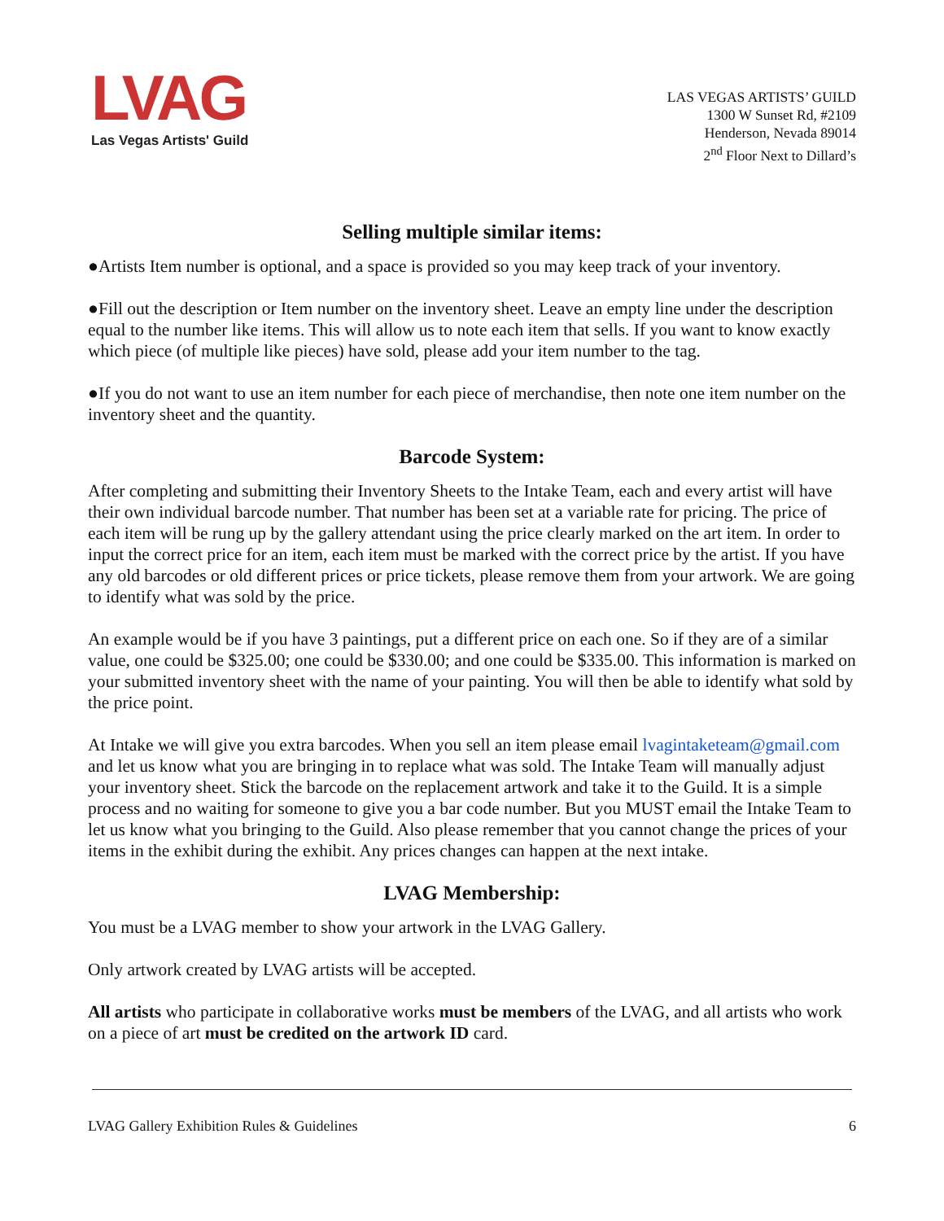LVAG
Las Vegas Artists' Guild
LAS VEGAS ARTISTS’ GUILD
1300 W Sunset Rd, #2109
Henderson, Nevada 89014
2<sup>nd</sup> Floor Next to Dillard’s
Selling multiple similar items:
●Artists Item number is optional, and a space is provided so you may keep track of your inventory.
●Fill out the description or Item number on the inventory sheet. Leave an empty line under the description equal to the number like items. This will allow us to note each item that sells. If you want to know exactly which piece (of multiple like pieces) have sold, please add your item number to the tag.
●If you do not want to use an item number for each piece of merchandise, then note one item number on the inventory sheet and the quantity.
Barcode System:
After completing and submitting their Inventory Sheets to the Intake Team, each and every artist will have their own individual barcode number. That number has been set at a variable rate for pricing. The price of each item will be rung up by the gallery attendant using the price clearly marked on the art item. In order to input the correct price for an item, each item must be marked with the correct price by the artist. If you have any old barcodes or old different prices or price tickets, please remove them from your artwork. We are going to identify what was sold by the price.
An example would be if you have 3 paintings, put a different price on each one. So if they are of a similar value, one could be $325.00; one could be $330.00; and one could be $335.00. This information is marked on your submitted inventory sheet with the name of your painting. You will then be able to identify what sold by the price point.
At Intake we will give you extra barcodes. When you sell an item please email lvagintaketeam@gmail.com and let us know what you are bringing in to replace what was sold. The Intake Team will manually adjust your inventory sheet. Stick the barcode on the replacement artwork and take it to the Guild. It is a simple process and no waiting for someone to give you a bar code number. But you MUST email the Intake Team to let us know what you bringing to the Guild. Also please remember that you cannot change the prices of your items in the exhibit during the exhibit. Any prices changes can happen at the next intake.
LVAG Membership:
You must be a LVAG member to show your artwork in the LVAG Gallery.
Only artwork created by LVAG artists will be accepted.
All artists who participate in collaborative works must be members of the LVAG, and all artists who work on a piece of art must be credited on the artwork ID card.
LVAG Gallery Exhibition Rules & Guidelines 6